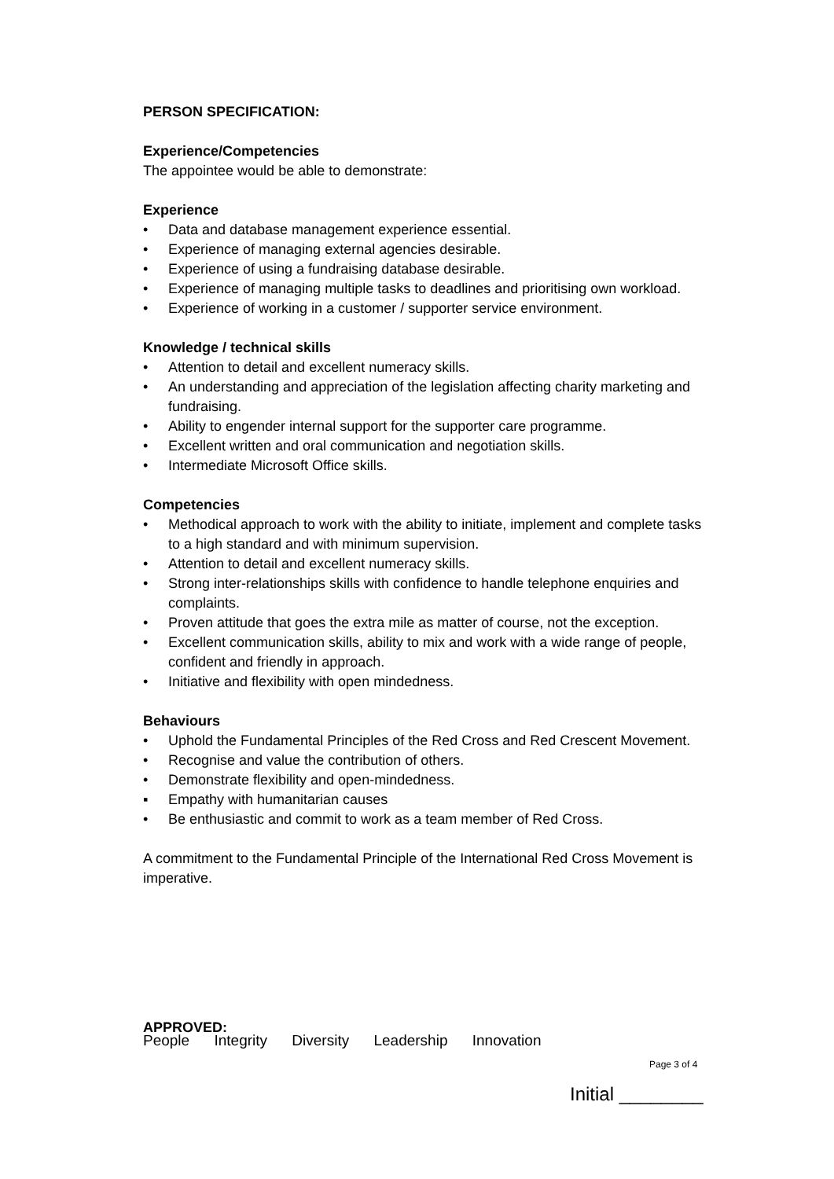PERSON SPECIFICATION:
Experience/Competencies
The appointee would be able to demonstrate:
Experience
• Data and database management experience essential.
• Experience of managing external agencies desirable.
• Experience of using a fundraising database desirable.
• Experience of managing multiple tasks to deadlines and prioritising own workload.
• Experience of working in a customer / supporter service environment.
Knowledge / technical skills
• Attention to detail and excellent numeracy skills.
• An understanding and appreciation of the legislation affecting charity marketing and fundraising.
• Ability to engender internal support for the supporter care programme.
• Excellent written and oral communication and negotiation skills.
• Intermediate Microsoft Office skills.
Competencies
• Methodical approach to work with the ability to initiate, implement and complete tasks to a high standard and with minimum supervision.
• Attention to detail and excellent numeracy skills.
• Strong inter-relationships skills with confidence to handle telephone enquiries and complaints.
• Proven attitude that goes the extra mile as matter of course, not the exception.
• Excellent communication skills, ability to mix and work with a wide range of people, confident and friendly in approach.
• Initiative and flexibility with open mindedness.
Behaviours
• Uphold the Fundamental Principles of the Red Cross and Red Crescent Movement.
• Recognise and value the contribution of others.
• Demonstrate flexibility and open-mindedness.
▪ Empathy with humanitarian causes
• Be enthusiastic and commit to work as a team member of Red Cross.
A commitment to the Fundamental Principle of the International Red Cross Movement is imperative.
APPROVED:
People Integrity Diversity Leadership Innovation
Page 3 of 4
Initial ________